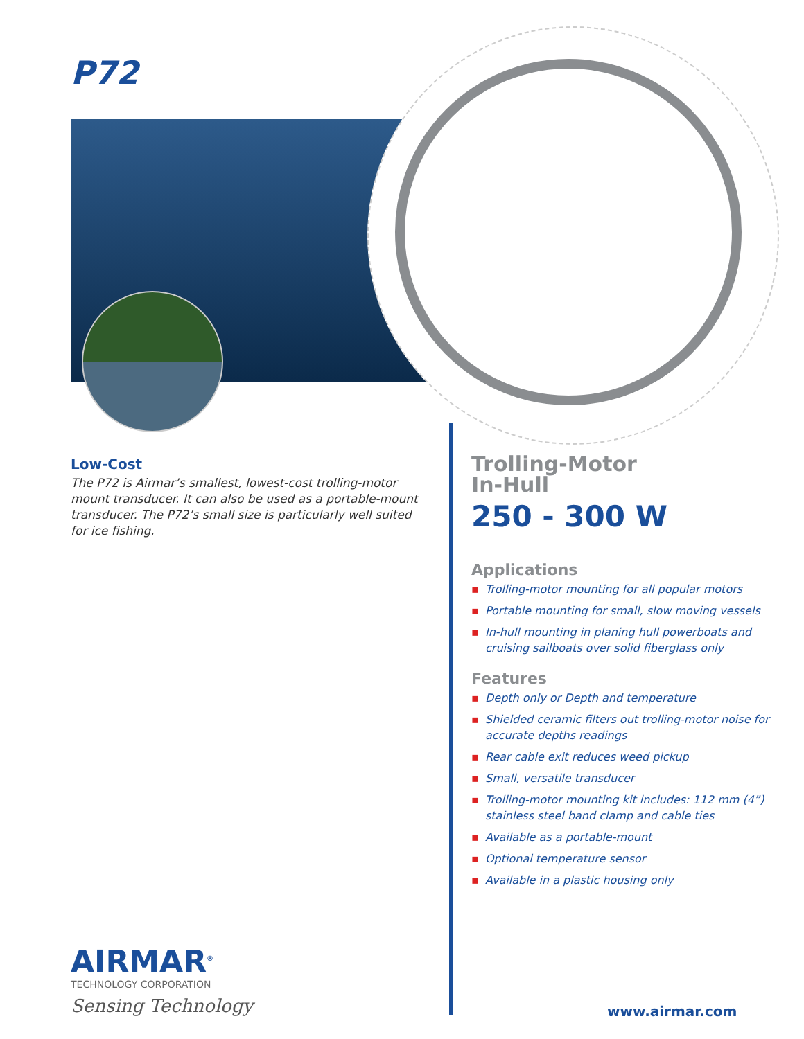P72
Low-Cost
The P72 is Airmar’s smallest, lowest-cost trolling-motor mount transducer. It can also be used as a portable-mount transducer. The P72’s small size is particularly well suited for ice fishing.
Trolling-Motor
In-Hull
250 - 300 W
Applications
▪ Trolling-motor mounting for all popular motors
▪ Portable mounting for small, slow moving vessels
▪ In-hull mounting in planing hull powerboats and cruising sailboats over solid fiberglass only
Features
▪ Depth only or Depth and temperature
▪ Shielded ceramic filters out trolling-motor noise for accurate depths readings
▪ Rear cable exit reduces weed pickup
▪ Small, versatile transducer
▪ Trolling-motor mounting kit includes: 112 mm (4”) stainless steel band clamp and cable ties
▪ Available as a portable-mount
▪ Optional temperature sensor
▪ Available in a plastic housing only
AIRMAR<sup>®</sup>
TECHNOLOGY CORPORATION
Sensing Technology
www.airmar.com